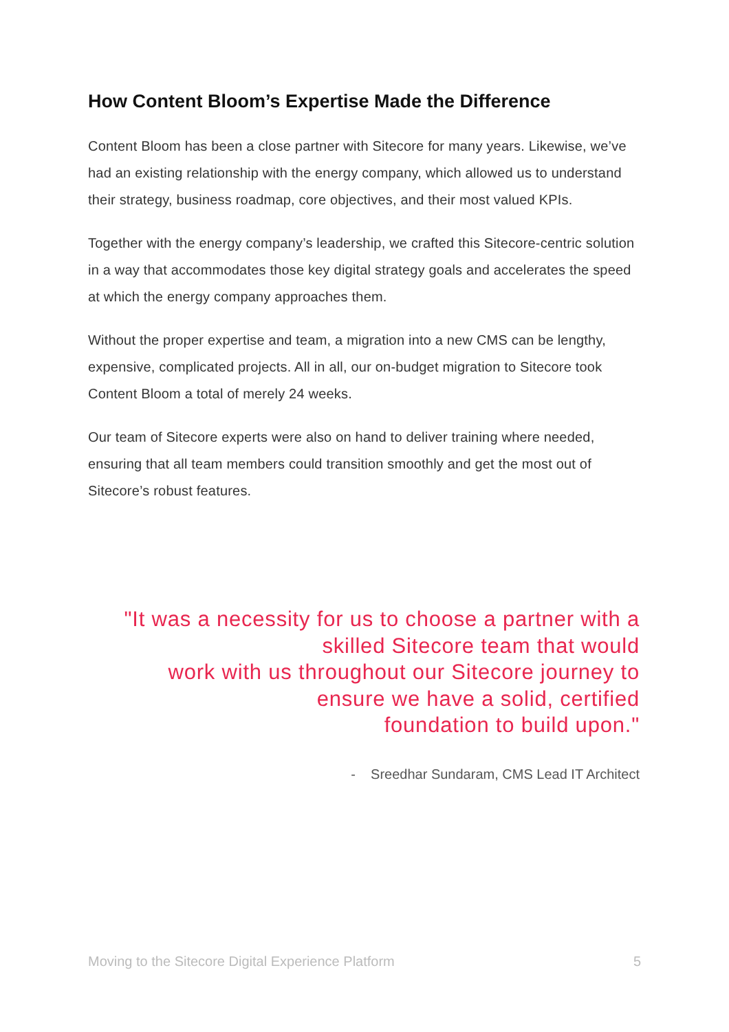How Content Bloom’s Expertise Made the Difference
Content Bloom has been a close partner with Sitecore for many years. Likewise, we’ve had an existing relationship with the energy company, which allowed us to understand their strategy, business roadmap, core objectives, and their most valued KPIs.
Together with the energy company’s leadership, we crafted this Sitecore-centric solution in a way that accommodates those key digital strategy goals and accelerates the speed at which the energy company approaches them.
Without the proper expertise and team, a migration into a new CMS can be lengthy, expensive, complicated projects. All in all, our on-budget migration to Sitecore took Content Bloom a total of merely 24 weeks.
Our team of Sitecore experts were also on hand to deliver training where needed, ensuring that all team members could transition smoothly and get the most out of Sitecore’s robust features.
"It was a necessity for us to choose a partner with a
skilled Sitecore team that would
work with us throughout our Sitecore journey to
ensure we have a solid, certified
foundation to build upon."
- Sreedhar Sundaram, CMS Lead IT Architect
Moving to the Sitecore Digital Experience Platform 5